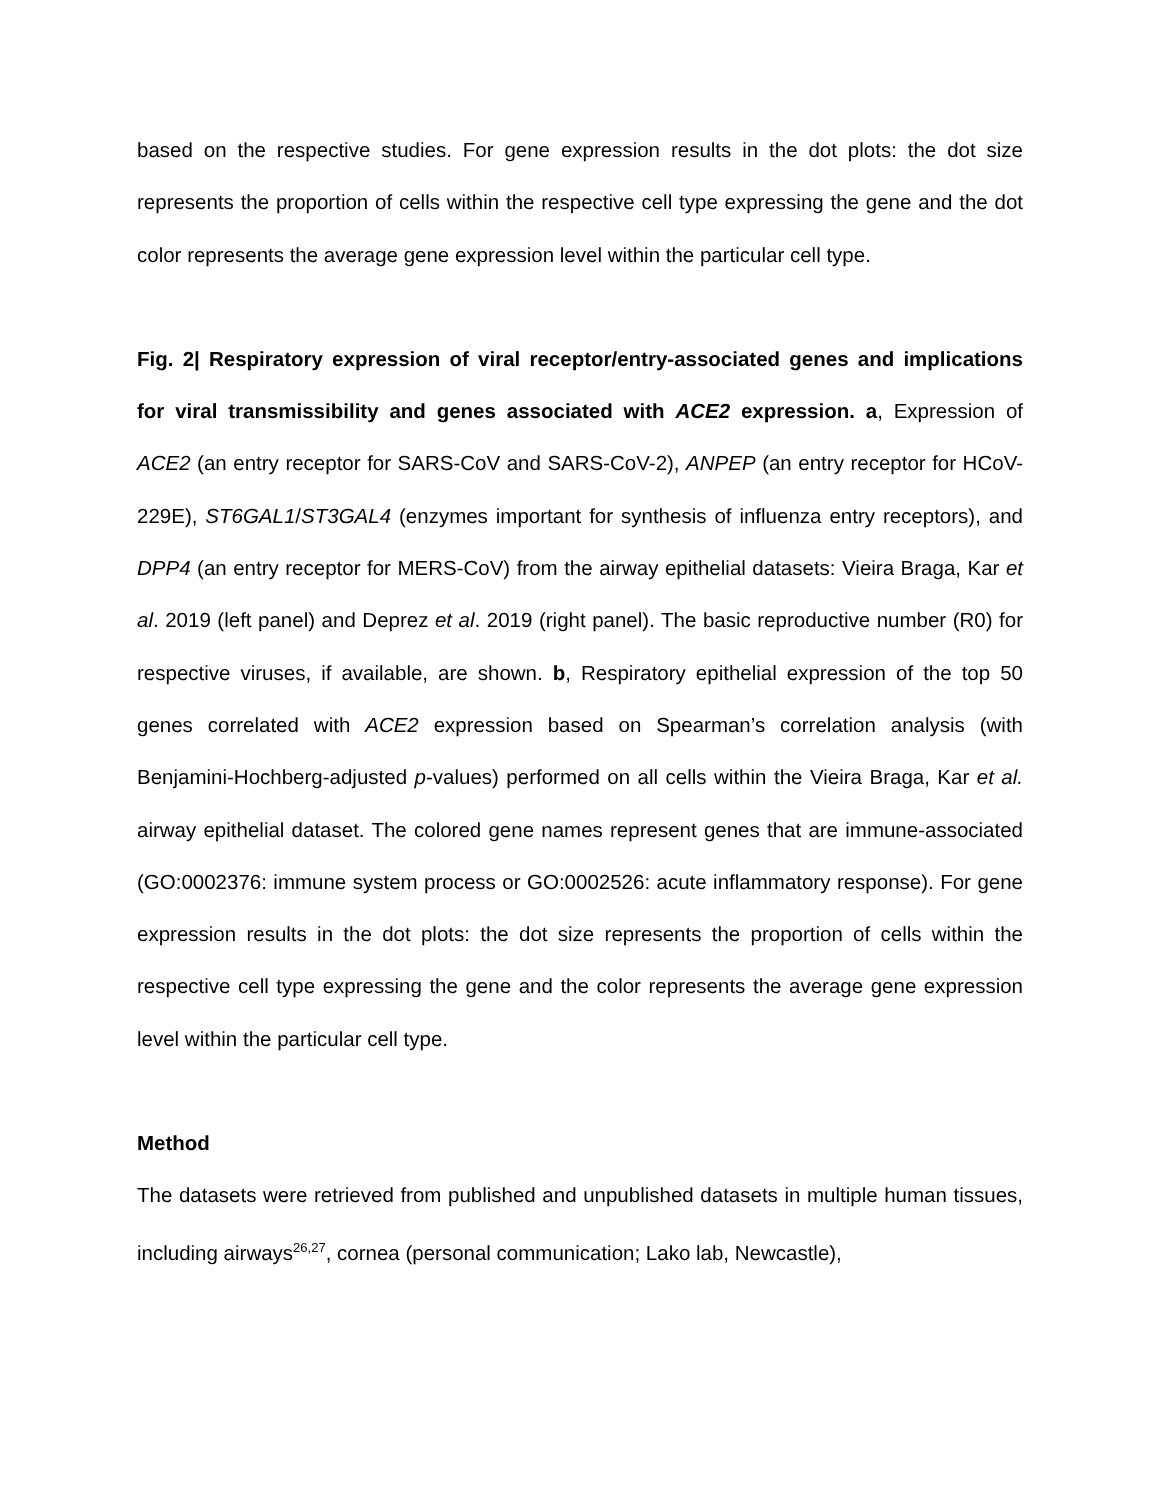based on the respective studies. For gene expression results in the dot plots: the dot size represents the proportion of cells within the respective cell type expressing the gene and the dot color represents the average gene expression level within the particular cell type.
Fig. 2| Respiratory expression of viral receptor/entry-associated genes and implications for viral transmissibility and genes associated with ACE2 expression. a, Expression of ACE2 (an entry receptor for SARS-CoV and SARS-CoV-2), ANPEP (an entry receptor for HCoV-229E), ST6GAL1/ST3GAL4 (enzymes important for synthesis of influenza entry receptors), and DPP4 (an entry receptor for MERS-CoV) from the airway epithelial datasets: Vieira Braga, Kar et al. 2019 (left panel) and Deprez et al. 2019 (right panel). The basic reproductive number (R0) for respective viruses, if available, are shown. b, Respiratory epithelial expression of the top 50 genes correlated with ACE2 expression based on Spearman’s correlation analysis (with Benjamini-Hochberg-adjusted p-values) performed on all cells within the Vieira Braga, Kar et al. airway epithelial dataset. The colored gene names represent genes that are immune-associated (GO:0002376: immune system process or GO:0002526: acute inflammatory response). For gene expression results in the dot plots: the dot size represents the proportion of cells within the respective cell type expressing the gene and the color represents the average gene expression level within the particular cell type.
Method
The datasets were retrieved from published and unpublished datasets in multiple human tissues, including airways<sup>26,27</sup>, cornea (personal communication; Lako lab, Newcastle),